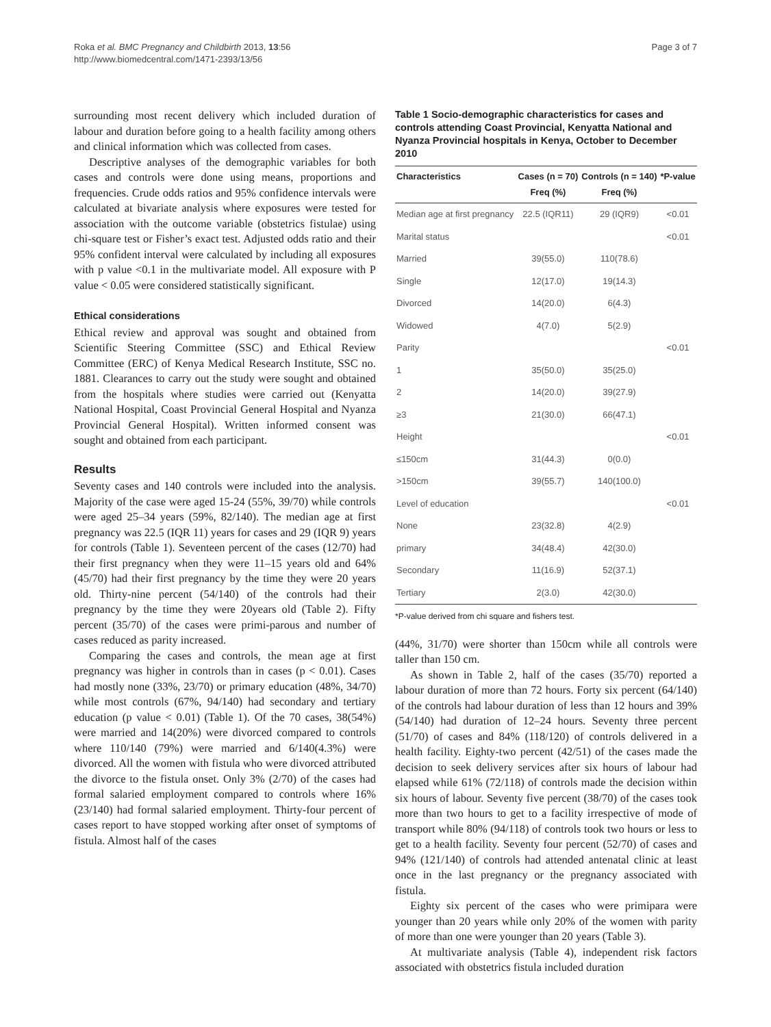Roka et al. BMC Pregnancy and Childbirth 2013, 13:56
http://www.biomedcentral.com/1471-2393/13/56
Page 3 of 7
surrounding most recent delivery which included duration of labour and duration before going to a health facility among others and clinical information which was collected from cases.
Descriptive analyses of the demographic variables for both cases and controls were done using means, proportions and frequencies. Crude odds ratios and 95% confidence intervals were calculated at bivariate analysis where exposures were tested for association with the outcome variable (obstetrics fistulae) using chi-square test or Fisher’s exact test. Adjusted odds ratio and their 95% confident interval were calculated by including all exposures with p value <0.1 in the multivariate model. All exposure with P value < 0.05 were considered statistically significant.
Ethical considerations
Ethical review and approval was sought and obtained from Scientific Steering Committee (SSC) and Ethical Review Committee (ERC) of Kenya Medical Research Institute, SSC no. 1881. Clearances to carry out the study were sought and obtained from the hospitals where studies were carried out (Kenyatta National Hospital, Coast Provincial General Hospital and Nyanza Provincial General Hospital). Written informed consent was sought and obtained from each participant.
Results
Seventy cases and 140 controls were included into the analysis. Majority of the case were aged 15-24 (55%, 39/70) while controls were aged 25–34 years (59%, 82/140). The median age at first pregnancy was 22.5 (IQR 11) years for cases and 29 (IQR 9) years for controls (Table 1). Seventeen percent of the cases (12/70) had their first pregnancy when they were 11–15 years old and 64% (45/70) had their first pregnancy by the time they were 20 years old. Thirty-nine percent (54/140) of the controls had their pregnancy by the time they were 20years old (Table 2). Fifty percent (35/70) of the cases were primi-parous and number of cases reduced as parity increased.
Comparing the cases and controls, the mean age at first pregnancy was higher in controls than in cases (p < 0.01). Cases had mostly none (33%, 23/70) or primary education (48%, 34/70) while most controls (67%, 94/140) had secondary and tertiary education (p value < 0.01) (Table 1). Of the 70 cases, 38(54%) were married and 14(20%) were divorced compared to controls where 110/140 (79%) were married and 6/140(4.3%) were divorced. All the women with fistula who were divorced attributed the divorce to the fistula onset. Only 3% (2/70) of the cases had formal salaried employment compared to controls where 16% (23/140) had formal salaried employment. Thirty-four percent of cases report to have stopped working after onset of symptoms of fistula. Almost half of the cases
Table 1 Socio-demographic characteristics for cases and controls attending Coast Provincial, Kenyatta National and Nyanza Provincial hospitals in Kenya, October to December 2010
| Characteristics | Cases (n = 70) Freq (%) | Controls (n = 140) Freq (%) | *P-value |
| --- | --- | --- | --- |
| Median age at first pregnancy | 22.5 (IQR11) | 29 (IQR9) | <0.01 |
| Marital status | | | <0.01 |
| Married | 39(55.0) | 110(78.6) | |
| Single | 12(17.0) | 19(14.3) | |
| Divorced | 14(20.0) | 6(4.3) | |
| Widowed | 4(7.0) | 5(2.9) | |
| Parity | | | <0.01 |
| 1 | 35(50.0) | 35(25.0) | |
| 2 | 14(20.0) | 39(27.9) | |
| ≥3 | 21(30.0) | 66(47.1) | |
| Height | | | <0.01 |
| ≤150cm | 31(44.3) | 0(0.0) | |
| >150cm | 39(55.7) | 140(100.0) | |
| Level of education | | | <0.01 |
| None | 23(32.8) | 4(2.9) | |
| primary | 34(48.4) | 42(30.0) | |
| Secondary | 11(16.9) | 52(37.1) | |
| Tertiary | 2(3.0) | 42(30.0) | |
*P-value derived from chi square and fishers test.
(44%, 31/70) were shorter than 150cm while all controls were taller than 150 cm.
As shown in Table 2, half of the cases (35/70) reported a labour duration of more than 72 hours. Forty six percent (64/140) of the controls had labour duration of less than 12 hours and 39% (54/140) had duration of 12–24 hours. Seventy three percent (51/70) of cases and 84% (118/120) of controls delivered in a health facility. Eighty-two percent (42/51) of the cases made the decision to seek delivery services after six hours of labour had elapsed while 61% (72/118) of controls made the decision within six hours of labour. Seventy five percent (38/70) of the cases took more than two hours to get to a facility irrespective of mode of transport while 80% (94/118) of controls took two hours or less to get to a health facility. Seventy four percent (52/70) of cases and 94% (121/140) of controls had attended antenatal clinic at least once in the last pregnancy or the pregnancy associated with fistula.
Eighty six percent of the cases who were primipara were younger than 20 years while only 20% of the women with parity of more than one were younger than 20 years (Table 3).
At multivariate analysis (Table 4), independent risk factors associated with obstetrics fistula included duration